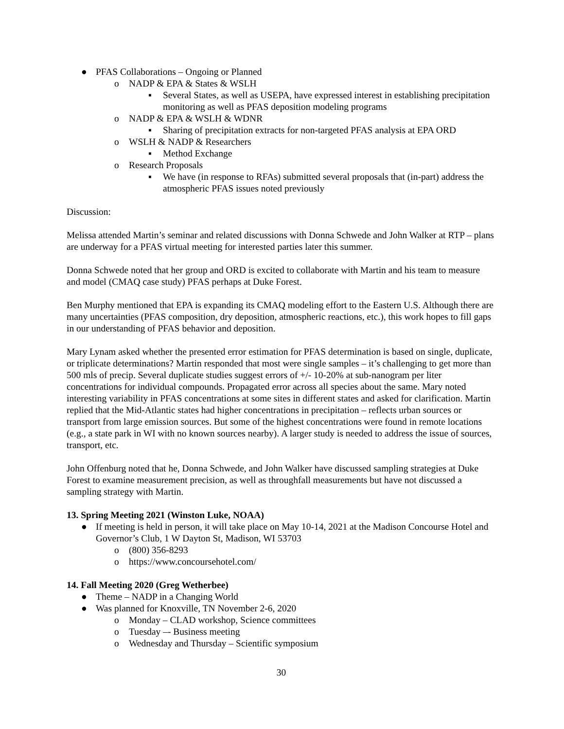● PFAS Collaborations – Ongoing or Planned
o NADP & EPA & States & WSLH
▪ Several States, as well as USEPA, have expressed interest in establishing precipitation monitoring as well as PFAS deposition modeling programs
o NADP & EPA & WSLH & WDNR
▪ Sharing of precipitation extracts for non-targeted PFAS analysis at EPA ORD
o WSLH & NADP & Researchers
▪ Method Exchange
o Research Proposals
▪ We have (in response to RFAs) submitted several proposals that (in-part) address the atmospheric PFAS issues noted previously
Discussion:
Melissa attended Martin’s seminar and related discussions with Donna Schwede and John Walker at RTP – plans are underway for a PFAS virtual meeting for interested parties later this summer.
Donna Schwede noted that her group and ORD is excited to collaborate with Martin and his team to measure and model (CMAQ case study) PFAS perhaps at Duke Forest.
Ben Murphy mentioned that EPA is expanding its CMAQ modeling effort to the Eastern U.S. Although there are many uncertainties (PFAS composition, dry deposition, atmospheric reactions, etc.), this work hopes to fill gaps in our understanding of PFAS behavior and deposition.
Mary Lynam asked whether the presented error estimation for PFAS determination is based on single, duplicate, or triplicate determinations? Martin responded that most were single samples – it’s challenging to get more than 500 mls of precip. Several duplicate studies suggest errors of +/- 10-20% at sub-nanogram per liter concentrations for individual compounds. Propagated error across all species about the same. Mary noted interesting variability in PFAS concentrations at some sites in different states and asked for clarification. Martin replied that the Mid-Atlantic states had higher concentrations in precipitation – reflects urban sources or transport from large emission sources. But some of the highest concentrations were found in remote locations (e.g., a state park in WI with no known sources nearby). A larger study is needed to address the issue of sources, transport, etc.
John Offenburg noted that he, Donna Schwede, and John Walker have discussed sampling strategies at Duke Forest to examine measurement precision, as well as throughfall measurements but have not discussed a sampling strategy with Martin.
13. Spring Meeting 2021 (Winston Luke, NOAA)
● If meeting is held in person, it will take place on May 10-14, 2021 at the Madison Concourse Hotel and Governor’s Club, 1 W Dayton St, Madison, WI 53703
o (800) 356-8293
o https://www.concoursehotel.com/
14. Fall Meeting 2020 (Greg Wetherbee)
● Theme – NADP in a Changing World
● Was planned for Knoxville, TN November 2-6, 2020
o Monday – CLAD workshop, Science committees
o Tuesday –- Business meeting
o Wednesday and Thursday – Scientific symposium
30